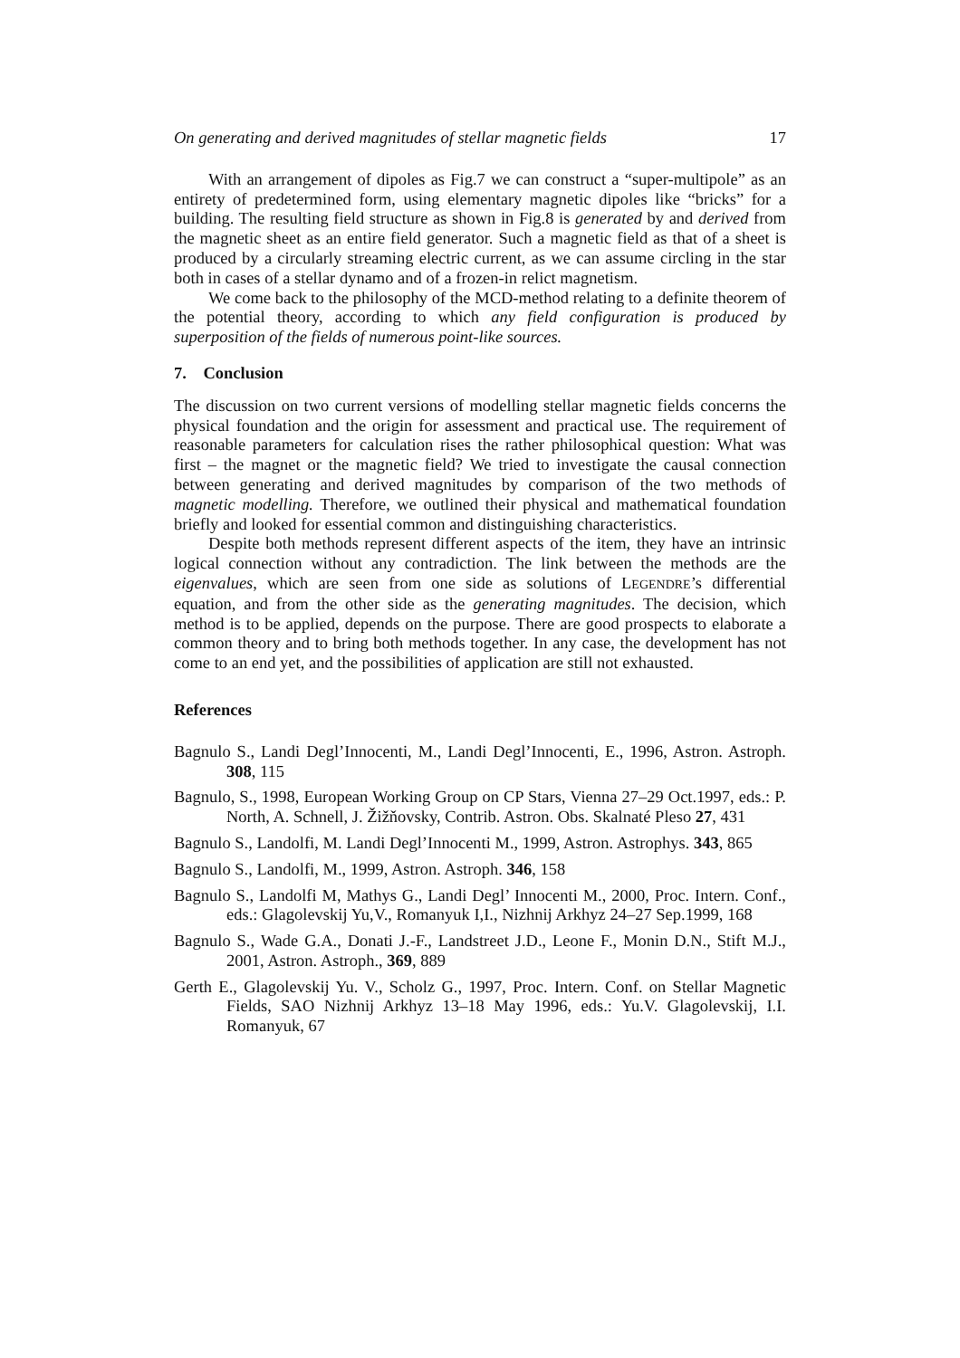On generating and derived magnitudes of stellar magnetic fields 17
With an arrangement of dipoles as Fig.7 we can construct a “super-multipole” as an entirety of predetermined form, using elementary magnetic dipoles like “bricks” for a building. The resulting field structure as shown in Fig.8 is generated by and derived from the magnetic sheet as an entire field generator. Such a magnetic field as that of a sheet is produced by a circularly streaming electric current, as we can assume circling in the star both in cases of a stellar dynamo and of a frozen-in relict magnetism.
We come back to the philosophy of the MCD-method relating to a definite theorem of the potential theory, according to which any field configuration is produced by superposition of the fields of numerous point-like sources.
7. Conclusion
The discussion on two current versions of modelling stellar magnetic fields concerns the physical foundation and the origin for assessment and practical use. The requirement of reasonable parameters for calculation rises the rather philosophical question: What was first – the magnet or the magnetic field? We tried to investigate the causal connection between generating and derived magnitudes by comparison of the two methods of magnetic modelling. Therefore, we outlined their physical and mathematical foundation briefly and looked for essential common and distinguishing characteristics.
Despite both methods represent different aspects of the item, they have an intrinsic logical connection without any contradiction. The link between the methods are the eigenvalues, which are seen from one side as solutions of LEGENDRE’s differential equation, and from the other side as the generating magnitudes. The decision, which method is to be applied, depends on the purpose. There are good prospects to elaborate a common theory and to bring both methods together. In any case, the development has not come to an end yet, and the possibilities of application are still not exhausted.
References
Bagnulo S., Landi Degl’Innocenti, M., Landi Degl’Innocenti, E., 1996, Astron. Astroph. 308, 115
Bagnulo, S., 1998, European Working Group on CP Stars, Vienna 27–29 Oct.1997, eds.: P. North, A. Schnell, J. Žižňovsky, Contrib. Astron. Obs. Skalnaté Pleso 27, 431
Bagnulo S., Landolfi, M. Landi Degl’Innocenti M., 1999, Astron. Astrophys. 343, 865
Bagnulo S., Landolfi, M., 1999, Astron. Astroph. 346, 158
Bagnulo S., Landolfi M, Mathys G., Landi Degl’ Innocenti M., 2000, Proc. Intern. Conf., eds.: Glagolevskij Yu,V., Romanyuk I,I., Nizhnij Arkhyz 24–27 Sep.1999, 168
Bagnulo S., Wade G.A., Donati J.-F., Landstreet J.D., Leone F., Monin D.N., Stift M.J., 2001, Astron. Astroph., 369, 889
Gerth E., Glagolevskij Yu. V., Scholz G., 1997, Proc. Intern. Conf. on Stellar Magnetic Fields, SAO Nizhnij Arkhyz 13–18 May 1996, eds.: Yu.V. Glagolevskij, I.I. Romanyuk, 67